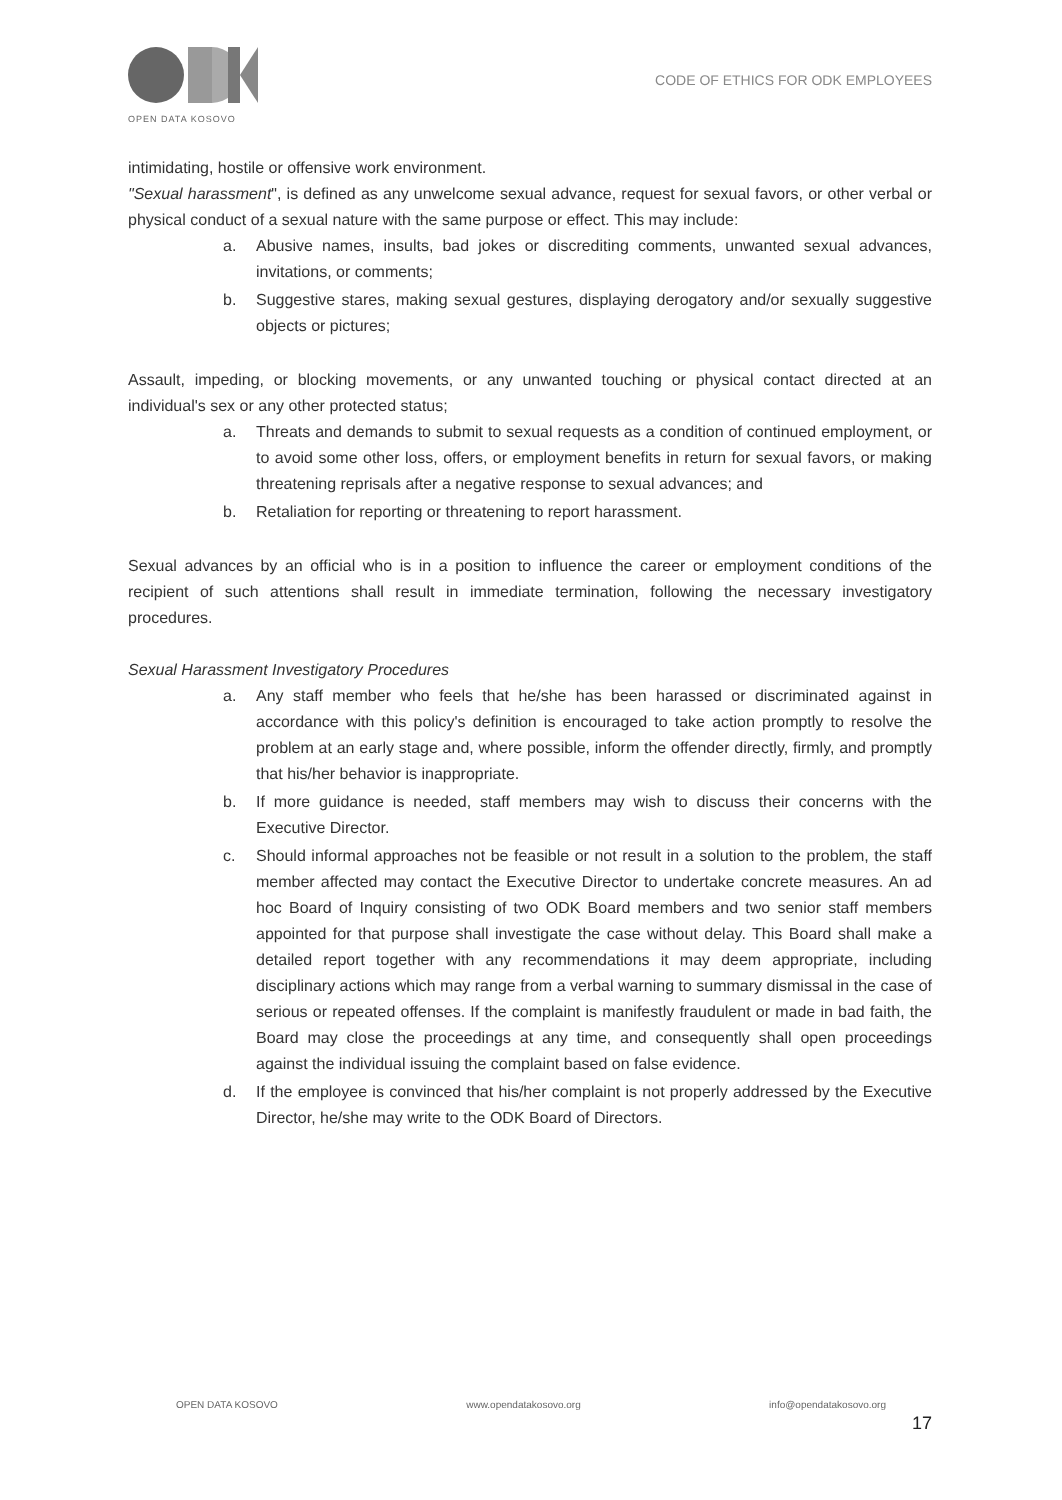OPEN DATA KOSOVO
CODE OF ETHICS FOR ODK EMPLOYEES
intimidating, hostile or offensive work environment.
"Sexual harassment", is defined as any unwelcome sexual advance, request for sexual favors, or other verbal or physical conduct of a sexual nature with the same purpose or effect. This may include:
a. Abusive names, insults, bad jokes or discrediting comments, unwanted sexual advances, invitations, or comments;
b. Suggestive stares, making sexual gestures, displaying derogatory and/or sexually suggestive objects or pictures;
Assault, impeding, or blocking movements, or any unwanted touching or physical contact directed at an individual's sex or any other protected status;
a. Threats and demands to submit to sexual requests as a condition of continued employment, or to avoid some other loss, offers, or employment benefits in return for sexual favors, or making threatening reprisals after a negative response to sexual advances; and
b. Retaliation for reporting or threatening to report harassment.
Sexual advances by an official who is in a position to influence the career or employment conditions of the recipient of such attentions shall result in immediate termination, following the necessary investigatory procedures.
Sexual Harassment Investigatory Procedures
a. Any staff member who feels that he/she has been harassed or discriminated against in accordance with this policy's definition is encouraged to take action promptly to resolve the problem at an early stage and, where possible, inform the offender directly, firmly, and promptly that his/her behavior is inappropriate.
b. If more guidance is needed, staff members may wish to discuss their concerns with the Executive Director.
c. Should informal approaches not be feasible or not result in a solution to the problem, the staff member affected may contact the Executive Director to undertake concrete measures. An ad hoc Board of Inquiry consisting of two ODK Board members and two senior staff members appointed for that purpose shall investigate the case without delay. This Board shall make a detailed report together with any recommendations it may deem appropriate, including disciplinary actions which may range from a verbal warning to summary dismissal in the case of serious or repeated offenses. If the complaint is manifestly fraudulent or made in bad faith, the Board may close the proceedings at any time, and consequently shall open proceedings against the individual issuing the complaint based on false evidence.
d. If the employee is convinced that his/her complaint is not properly addressed by the Executive Director, he/she may write to the ODK Board of Directors.
OPEN DATA KOSOVO www.opendatakosovo.org info@opendatakosovo.org
17